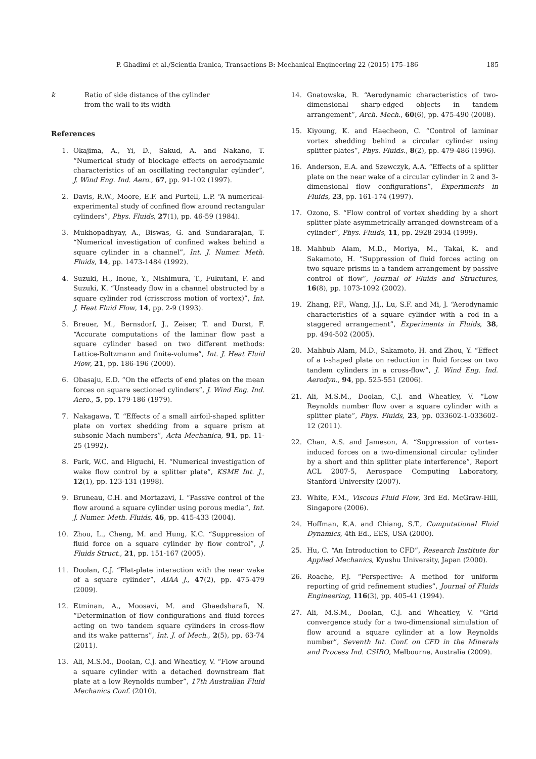P. Ghadimi et al./Scientia Iranica, Transactions B: Mechanical Engineering 22 (2015) 175–186 185
k Ratio of side distance of the cylinder
from the wall to its width
References
1. Okajima, A., Yi, D., Sakud, A. and Nakano, T. “Numerical study of blockage effects on aerodynamic characteristics of an oscillating rectangular cylinder”, J. Wind Eng. Ind. Aero., 67, pp. 91-102 (1997).
2. Davis, R.W., Moore, E.F. and Purtell, L.P. “A numerical-experimental study of confined flow around rectangular cylinders”, Phys. Fluids, 27(1), pp. 46-59 (1984).
3. Mukhopadhyay, A., Biswas, G. and Sundararajan, T. “Numerical investigation of confined wakes behind a square cylinder in a channel”, Int. J. Numer. Meth. Fluids, 14, pp. 1473-1484 (1992).
4. Suzuki, H., Inoue, Y., Nishimura, T., Fukutani, F. and Suzuki, K. “Unsteady flow in a channel obstructed by a square cylinder rod (crisscross motion of vortex)”, Int. J. Heat Fluid Flow, 14, pp. 2-9 (1993).
5. Breuer, M., Bernsdorf, J., Zeiser, T. and Durst, F. “Accurate computations of the laminar flow past a square cylinder based on two different methods: Lattice-Boltzmann and finite-volume”, Int. J. Heat Fluid Flow, 21, pp. 186-196 (2000).
6. Obasaju, E.D. “On the effects of end plates on the mean forces on square sectioned cylinders”, J. Wind Eng. Ind. Aero., 5, pp. 179-186 (1979).
7. Nakagawa, T. “Effects of a small airfoil-shaped splitter plate on vortex shedding from a square prism at subsonic Mach numbers”, Acta Mechanica, 91, pp. 11-25 (1992).
8. Park, W.C. and Higuchi, H. “Numerical investigation of wake flow control by a splitter plate”, KSME Int. J., 12(1), pp. 123-131 (1998).
9. Bruneau, C.H. and Mortazavi, I. “Passive control of the flow around a square cylinder using porous media”, Int. J. Numer. Meth. Fluids, 46, pp. 415-433 (2004).
10. Zhou, L., Cheng, M. and Hung, K.C. “Suppression of fluid force on a square cylinder by flow control”, J. Fluids Struct., 21, pp. 151-167 (2005).
11. Doolan, C.J. “Flat-plate interaction with the near wake of a square cylinder”, AIAA J., 47(2), pp. 475-479 (2009).
12. Etminan, A., Moosavi, M. and Ghaedsharafi, N. “Determination of flow configurations and fluid forces acting on two tandem square cylinders in cross-flow and its wake patterns”, Int. J. of Mech., 2(5), pp. 63-74 (2011).
13. Ali, M.S.M., Doolan, C.J. and Wheatley, V. “Flow around a square cylinder with a detached downstream flat plate at a low Reynolds number”, 17th Australian Fluid Mechanics Conf. (2010).
14. Gnatowska, R. “Aerodynamic characteristics of two-dimensional sharp-edged objects in tandem arrangement”, Arch. Mech., 60(6), pp. 475-490 (2008).
15. Kiyoung, K. and Haecheon, C. “Control of laminar vortex shedding behind a circular cylinder using splitter plates”, Phys. Fluids., 8(2), pp. 479-486 (1996).
16. Anderson, E.A. and Szewczyk, A.A. “Effects of a splitter plate on the near wake of a circular cylinder in 2 and 3-dimensional flow configurations”, Experiments in Fluids, 23, pp. 161-174 (1997).
17. Ozono, S. “Flow control of vortex shedding by a short splitter plate asymmetrically arranged downstream of a cylinder”, Phys. Fluids, 11, pp. 2928-2934 (1999).
18. Mahbub Alam, M.D., Moriya, M., Takai, K. and Sakamoto, H. “Suppression of fluid forces acting on two square prisms in a tandem arrangement by passive control of flow”, Journal of Fluids and Structures, 16(8), pp. 1073-1092 (2002).
19. Zhang, P.F., Wang, J.J., Lu, S.F. and Mi, J. “Aerodynamic characteristics of a square cylinder with a rod in a staggered arrangement”, Experiments in Fluids, 38, pp. 494-502 (2005).
20. Mahbub Alam, M.D., Sakamoto, H. and Zhou, Y. “Effect of a t-shaped plate on reduction in fluid forces on two tandem cylinders in a cross-flow”, J. Wind Eng. Ind. Aerodyn., 94, pp. 525-551 (2006).
21. Ali, M.S.M., Doolan, C.J. and Wheatley, V. “Low Reynolds number flow over a square cylinder with a splitter plate”, Phys. Fluids, 23, pp. 033602-1-033602-12 (2011).
22. Chan, A.S. and Jameson, A. “Suppression of vortex-induced forces on a two-dimensional circular cylinder by a short and thin splitter plate interference”, Report ACL 2007-5, Aerospace Computing Laboratory, Stanford University (2007).
23. White, F.M., Viscous Fluid Flow, 3rd Ed. McGraw-Hill, Singapore (2006).
24. Hoffman, K.A. and Chiang, S.T., Computational Fluid Dynamics, 4th Ed., EES, USA (2000).
25. Hu, C. “An Introduction to CFD”, Research Institute for Applied Mechanics, Kyushu University, Japan (2000).
26. Roache, P.J. “Perspective: A method for uniform reporting of grid refinement studies”, Journal of Fluids Engineering, 116(3), pp. 405-41 (1994).
27. Ali, M.S.M., Doolan, C.J. and Wheatley, V. “Grid convergence study for a two-dimensional simulation of flow around a square cylinder at a low Reynolds number”, Seventh Int. Conf. on CFD in the Minerals and Process Ind. CSIRO, Melbourne, Australia (2009).